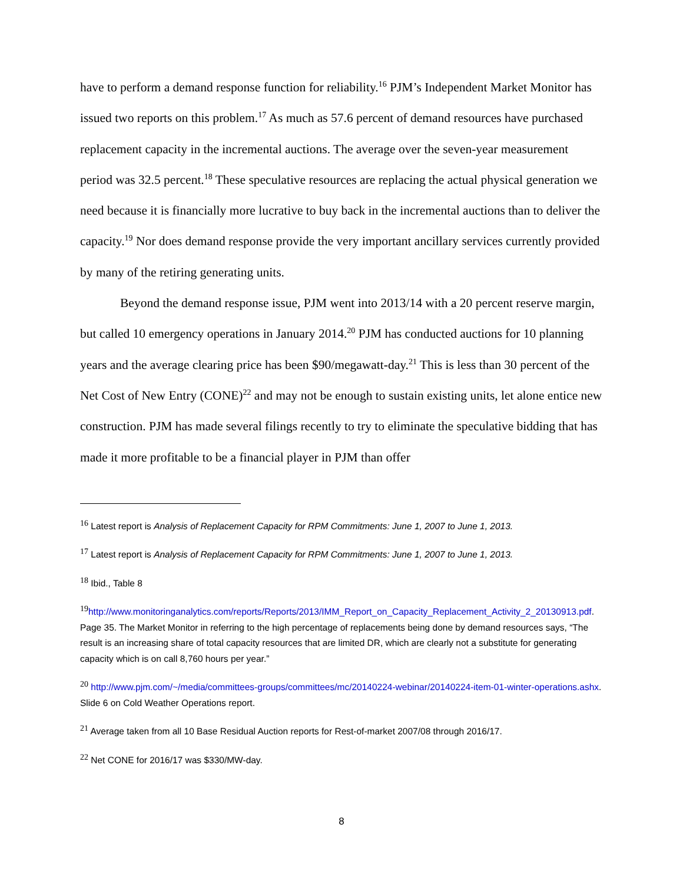have to perform a demand response function for reliability.<sup>16</sup> PJM’s Independent Market Monitor has issued two reports on this problem.<sup>17</sup> As much as 57.6 percent of demand resources have purchased replacement capacity in the incremental auctions. The average over the seven-year measurement period was 32.5 percent.<sup>18</sup> These speculative resources are replacing the actual physical generation we need because it is financially more lucrative to buy back in the incremental auctions than to deliver the capacity.<sup>19</sup> Nor does demand response provide the very important ancillary services currently provided by many of the retiring generating units.
Beyond the demand response issue, PJM went into 2013/14 with a 20 percent reserve margin, but called 10 emergency operations in January 2014.<sup>20</sup> PJM has conducted auctions for 10 planning years and the average clearing price has been $90/megawatt-day.<sup>21</sup> This is less than 30 percent of the Net Cost of New Entry (CONE)<sup>22</sup> and may not be enough to sustain existing units, let alone entice new construction. PJM has made several filings recently to try to eliminate the speculative bidding that has made it more profitable to be a financial player in PJM than offer
<sup>16</sup> Latest report is Analysis of Replacement Capacity for RPM Commitments: June 1, 2007 to June 1, 2013.
<sup>17</sup> Latest report is Analysis of Replacement Capacity for RPM Commitments: June 1, 2007 to June 1, 2013.
<sup>18</sup> Ibid., Table 8
<sup>19</sup> http://www.monitoringanalytics.com/reports/Reports/2013/IMM_Report_on_Capacity_Replacement_Activity_2_20130913.pdf. Page 35. The Market Monitor in referring to the high percentage of replacements being done by demand resources says, “The result is an increasing share of total capacity resources that are limited DR, which are clearly not a substitute for generating capacity which is on call 8,760 hours per year.”
<sup>20</sup> http://www.pjm.com/~/media/committees-groups/committees/mc/20140224-webinar/20140224-item-01-winter-operations.ashx. Slide 6 on Cold Weather Operations report.
<sup>21</sup> Average taken from all 10 Base Residual Auction reports for Rest-of-market 2007/08 through 2016/17.
<sup>22</sup> Net CONE for 2016/17 was $330/MW-day.
8